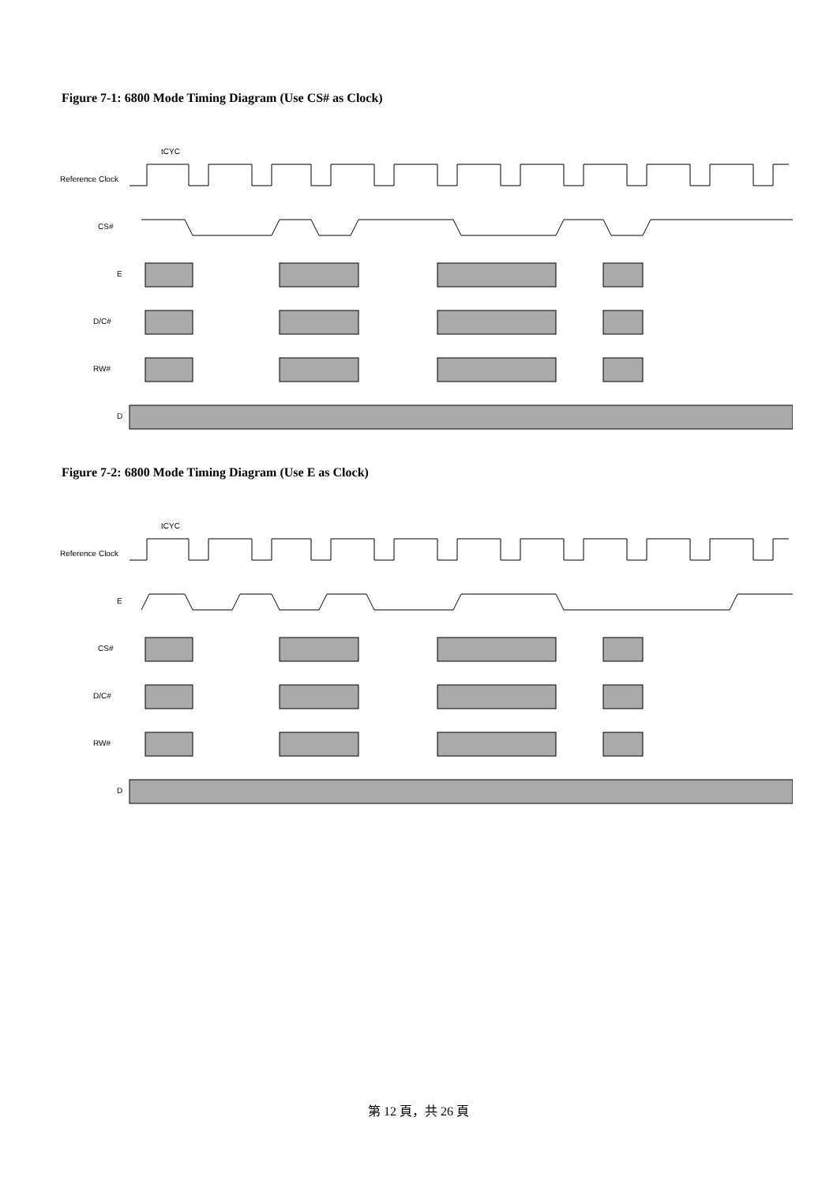Figure 7-1: 6800 Mode Timing Diagram (Use CS# as Clock)
Reference Clock
CS#
E
D/C#
RW#
D
tCYC
Figure 7-2: 6800 Mode Timing Diagram (Use E as Clock)
Reference Clock
E
CS#
D/C#
RW#
D
tCYC
第 12 頁，共 26 頁